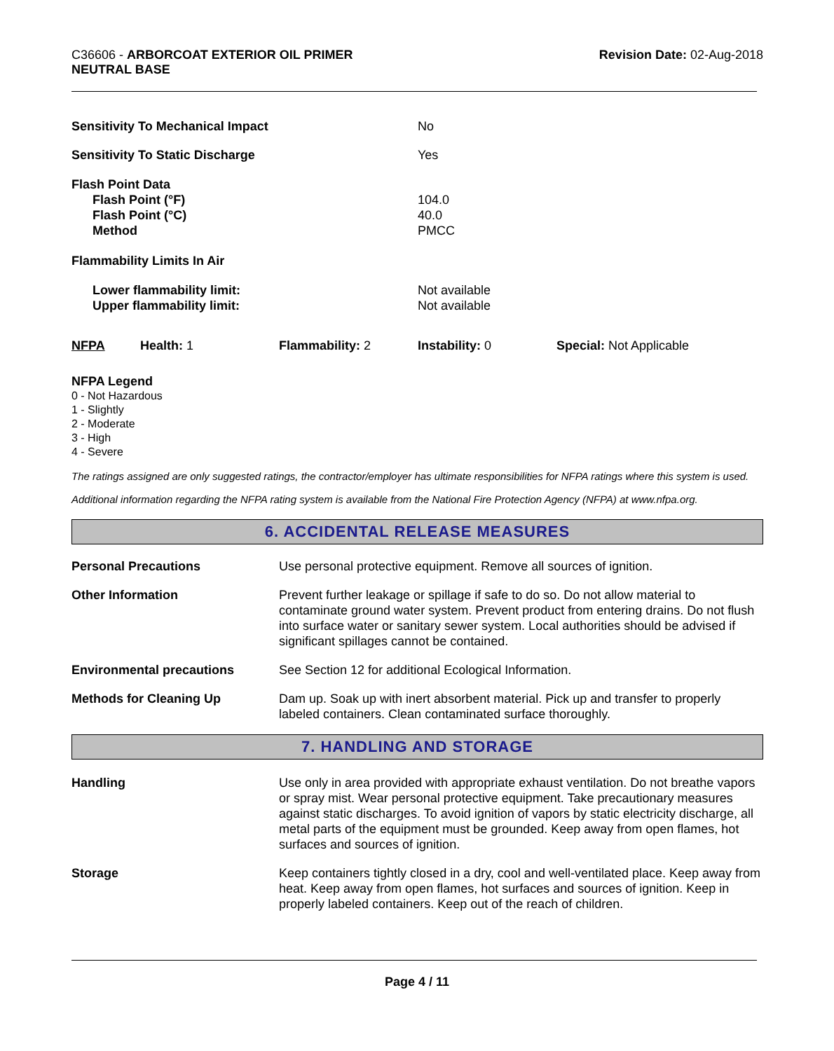C36606 - ARBORCOAT EXTERIOR OIL PRIMER
NEUTRAL BASE
Revision Date: 02-Aug-2018
| Sensitivity To Mechanical Impact | No |
| Sensitivity To Static Discharge | Yes |
| Flash Point Data Flash Point (°F) Flash Point (°C) Method | 104.0 40.0 PMCC |
| Flammability Limits In Air | |
| Lower flammability limit: Upper flammability limit: | Not available Not available |
| NFPA | Health: 1 | Flammability: 2 | Instability: 0 | Special: Not Applicable |
NFPA Legend
0 - Not Hazardous
1 - Slightly
2 - Moderate
3 - High
4 - Severe
The ratings assigned are only suggested ratings, the contractor/employer has ultimate responsibilities for NFPA ratings where this system is used.
Additional information regarding the NFPA rating system is available from the National Fire Protection Agency (NFPA) at www.nfpa.org.
6. ACCIDENTAL RELEASE MEASURES
| Personal Precautions | Use personal protective equipment. Remove all sources of ignition. |
| Other Information | Prevent further leakage or spillage if safe to do so. Do not allow material to contaminate ground water system. Prevent product from entering drains. Do not flush into surface water or sanitary sewer system. Local authorities should be advised if significant spillages cannot be contained. |
| Environmental precautions | See Section 12 for additional Ecological Information. |
| Methods for Cleaning Up | Dam up. Soak up with inert absorbent material. Pick up and transfer to properly labeled containers. Clean contaminated surface thoroughly. |
7. HANDLING AND STORAGE
| Handling | Use only in area provided with appropriate exhaust ventilation. Do not breathe vapors or spray mist. Wear personal protective equipment. Take precautionary measures against static discharges. To avoid ignition of vapors by static electricity discharge, all metal parts of the equipment must be grounded. Keep away from open flames, hot surfaces and sources of ignition. |
| Storage | Keep containers tightly closed in a dry, cool and well-ventilated place. Keep away from heat. Keep away from open flames, hot surfaces and sources of ignition. Keep in properly labeled containers. Keep out of the reach of children. |
Page 4 / 11